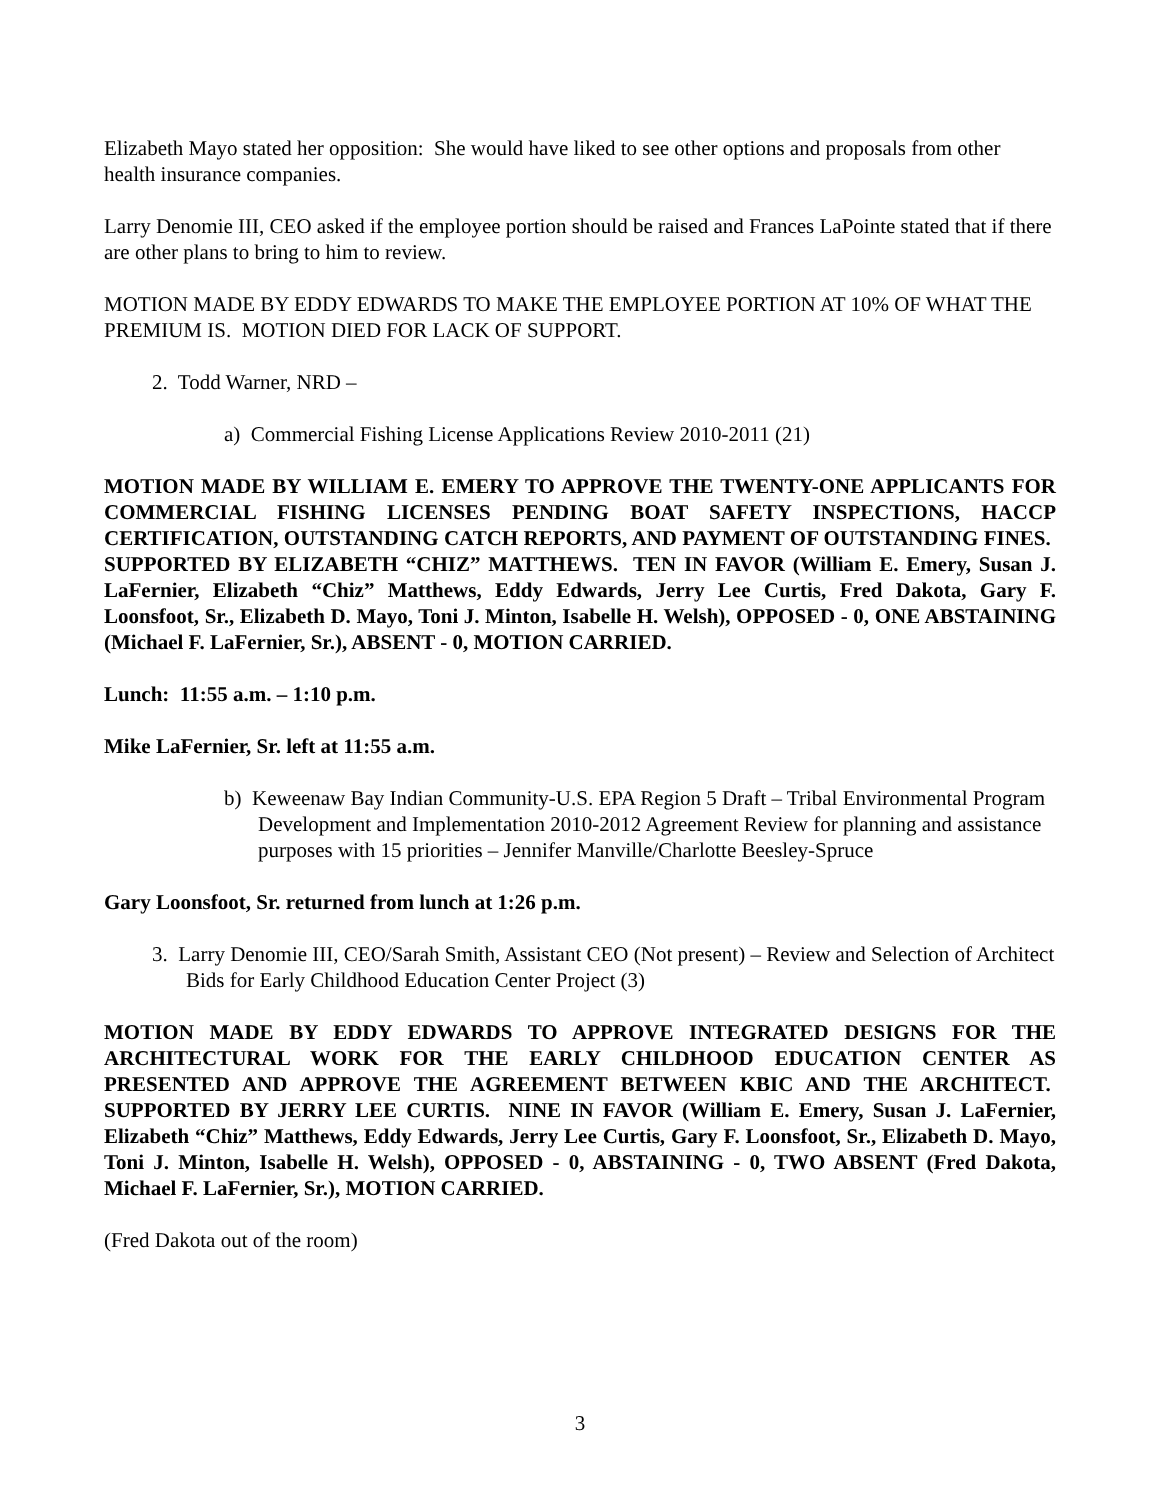Elizabeth Mayo stated her opposition: She would have liked to see other options and proposals from other health insurance companies.
Larry Denomie III, CEO asked if the employee portion should be raised and Frances LaPointe stated that if there are other plans to bring to him to review.
MOTION MADE BY EDDY EDWARDS TO MAKE THE EMPLOYEE PORTION AT 10% OF WHAT THE PREMIUM IS. MOTION DIED FOR LACK OF SUPPORT.
2. Todd Warner, NRD –
a) Commercial Fishing License Applications Review 2010-2011 (21)
MOTION MADE BY WILLIAM E. EMERY TO APPROVE THE TWENTY-ONE APPLICANTS FOR COMMERCIAL FISHING LICENSES PENDING BOAT SAFETY INSPECTIONS, HACCP CERTIFICATION, OUTSTANDING CATCH REPORTS, AND PAYMENT OF OUTSTANDING FINES. SUPPORTED BY ELIZABETH “CHIZ” MATTHEWS. TEN IN FAVOR (William E. Emery, Susan J. LaFernier, Elizabeth “Chiz” Matthews, Eddy Edwards, Jerry Lee Curtis, Fred Dakota, Gary F. Loonsfoot, Sr., Elizabeth D. Mayo, Toni J. Minton, Isabelle H. Welsh), OPPOSED - 0, ONE ABSTAINING (Michael F. LaFernier, Sr.), ABSENT - 0, MOTION CARRIED.
Lunch: 11:55 a.m. – 1:10 p.m.
Mike LaFernier, Sr. left at 11:55 a.m.
b) Keweenaw Bay Indian Community-U.S. EPA Region 5 Draft – Tribal Environmental Program Development and Implementation 2010-2012 Agreement Review for planning and assistance purposes with 15 priorities – Jennifer Manville/Charlotte Beesley-Spruce
Gary Loonsfoot, Sr. returned from lunch at 1:26 p.m.
3. Larry Denomie III, CEO/Sarah Smith, Assistant CEO (Not present) – Review and Selection of Architect Bids for Early Childhood Education Center Project (3)
MOTION MADE BY EDDY EDWARDS TO APPROVE INTEGRATED DESIGNS FOR THE ARCHITECTURAL WORK FOR THE EARLY CHILDHOOD EDUCATION CENTER AS PRESENTED AND APPROVE THE AGREEMENT BETWEEN KBIC AND THE ARCHITECT. SUPPORTED BY JERRY LEE CURTIS. NINE IN FAVOR (William E. Emery, Susan J. LaFernier, Elizabeth “Chiz” Matthews, Eddy Edwards, Jerry Lee Curtis, Gary F. Loonsfoot, Sr., Elizabeth D. Mayo, Toni J. Minton, Isabelle H. Welsh), OPPOSED - 0, ABSTAINING - 0, TWO ABSENT (Fred Dakota, Michael F. LaFernier, Sr.), MOTION CARRIED.
(Fred Dakota out of the room)
3